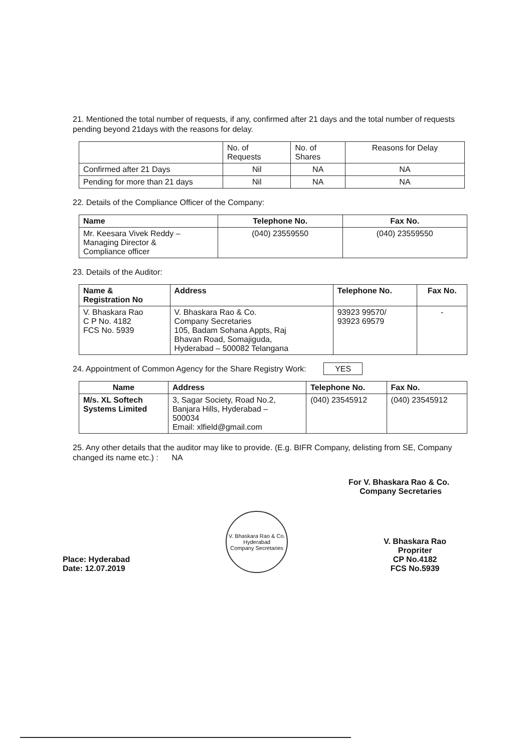21. Mentioned the total number of requests, if any, confirmed after 21 days and the total number of requests pending beyond 21days with the reasons for delay.
| | No. of Requests | No. of Shares | Reasons for Delay |
| Confirmed after 21 Days | Nil | NA | NA |
| Pending for more than 21 days | Nil | NA | NA |
22. Details of the Compliance Officer of the Company:
| Name | Telephone No. | Fax No. |
| --- | --- | --- |
| Mr. Keesara Vivek Reddy – Managing Director & Compliance officer | (040) 23559550 | (040) 23559550 |
23. Details of the Auditor:
| Name & Registration No | Address | Telephone No. | Fax No. |
| --- | --- | --- | --- |
| V. Bhaskara Rao C P No. 4182 FCS No. 5939 | V. Bhaskara Rao & Co. Company Secretaries 105, Badam Sohana Appts, Raj Bhavan Road, Somajiguda, Hyderabad – 500082 Telangana | 93923 99570/ 93923 69579 | - |
24. Appointment of Common Agency for the Share Registry Work: YES
| Name | Address | Telephone No. | Fax No. |
| --- | --- | --- | --- |
| M/s. XL Softech Systems Limited | 3, Sagar Society, Road No.2, Banjara Hills, Hyderabad – 500034 Email: xlfield@gmail.com | (040) 23545912 | (040) 23545912 |
25. Any other details that the auditor may like to provide. (E.g. BIFR Company, delisting from SE, Company changed its name etc.) : NA
For V. Bhaskara Rao & Co.
Company Secretaries
Place: Hyderabad
Date: 12.07.2019
V. Bhaskara Rao & Co.
Hyderabad
Company Secretaries
V. Bhaskara Rao
Propriter
CP No.4182
FCS No.5939